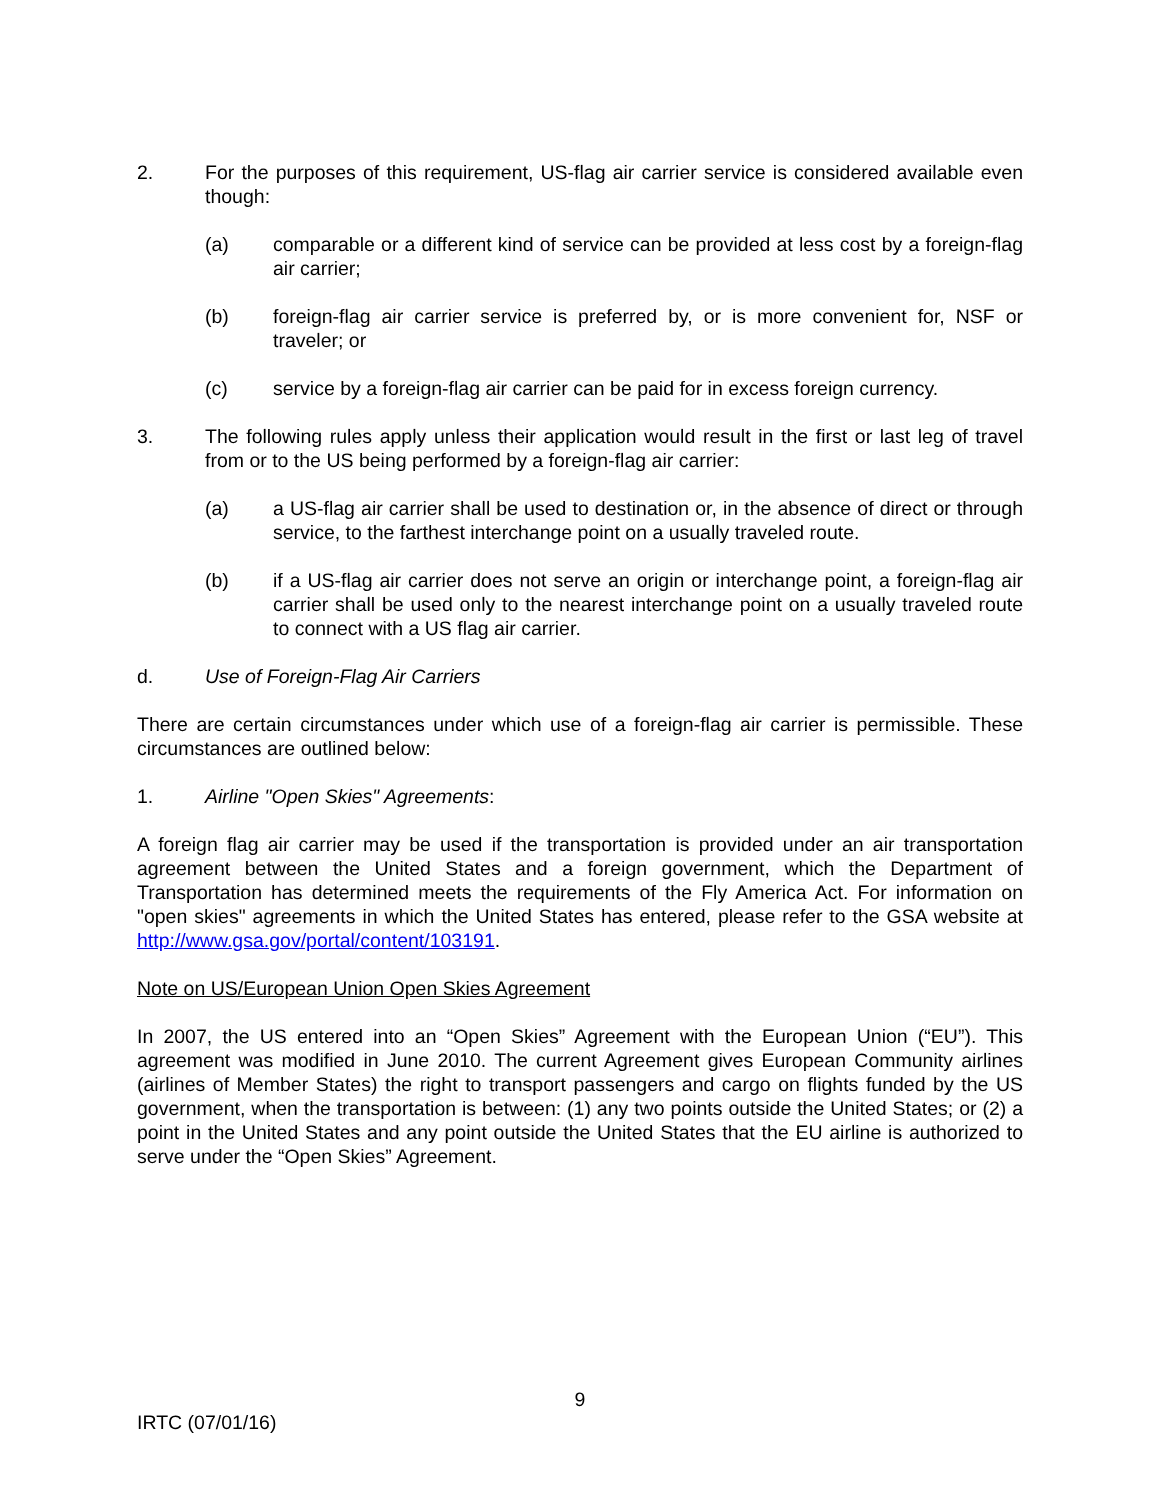2. For the purposes of this requirement, US-flag air carrier service is considered available even though:
(a) comparable or a different kind of service can be provided at less cost by a foreign-flag air carrier;
(b) foreign-flag air carrier service is preferred by, or is more convenient for, NSF or traveler; or
(c) service by a foreign-flag air carrier can be paid for in excess foreign currency.
3. The following rules apply unless their application would result in the first or last leg of travel from or to the US being performed by a foreign-flag air carrier:
(a) a US-flag air carrier shall be used to destination or, in the absence of direct or through service, to the farthest interchange point on a usually traveled route.
(b) if a US-flag air carrier does not serve an origin or interchange point, a foreign-flag air carrier shall be used only to the nearest interchange point on a usually traveled route to connect with a US flag air carrier.
d. Use of Foreign-Flag Air Carriers
There are certain circumstances under which use of a foreign-flag air carrier is permissible. These circumstances are outlined below:
1. Airline "Open Skies" Agreements:
A foreign flag air carrier may be used if the transportation is provided under an air transportation agreement between the United States and a foreign government, which the Department of Transportation has determined meets the requirements of the Fly America Act. For information on "open skies" agreements in which the United States has entered, please refer to the GSA website at http://www.gsa.gov/portal/content/103191.
Note on US/European Union Open Skies Agreement
In 2007, the US entered into an “Open Skies” Agreement with the European Union (“EU”). This agreement was modified in June 2010. The current Agreement gives European Community airlines (airlines of Member States) the right to transport passengers and cargo on flights funded by the US government, when the transportation is between: (1) any two points outside the United States; or (2) a point in the United States and any point outside the United States that the EU airline is authorized to serve under the “Open Skies” Agreement.
9
IRTC (07/01/16)